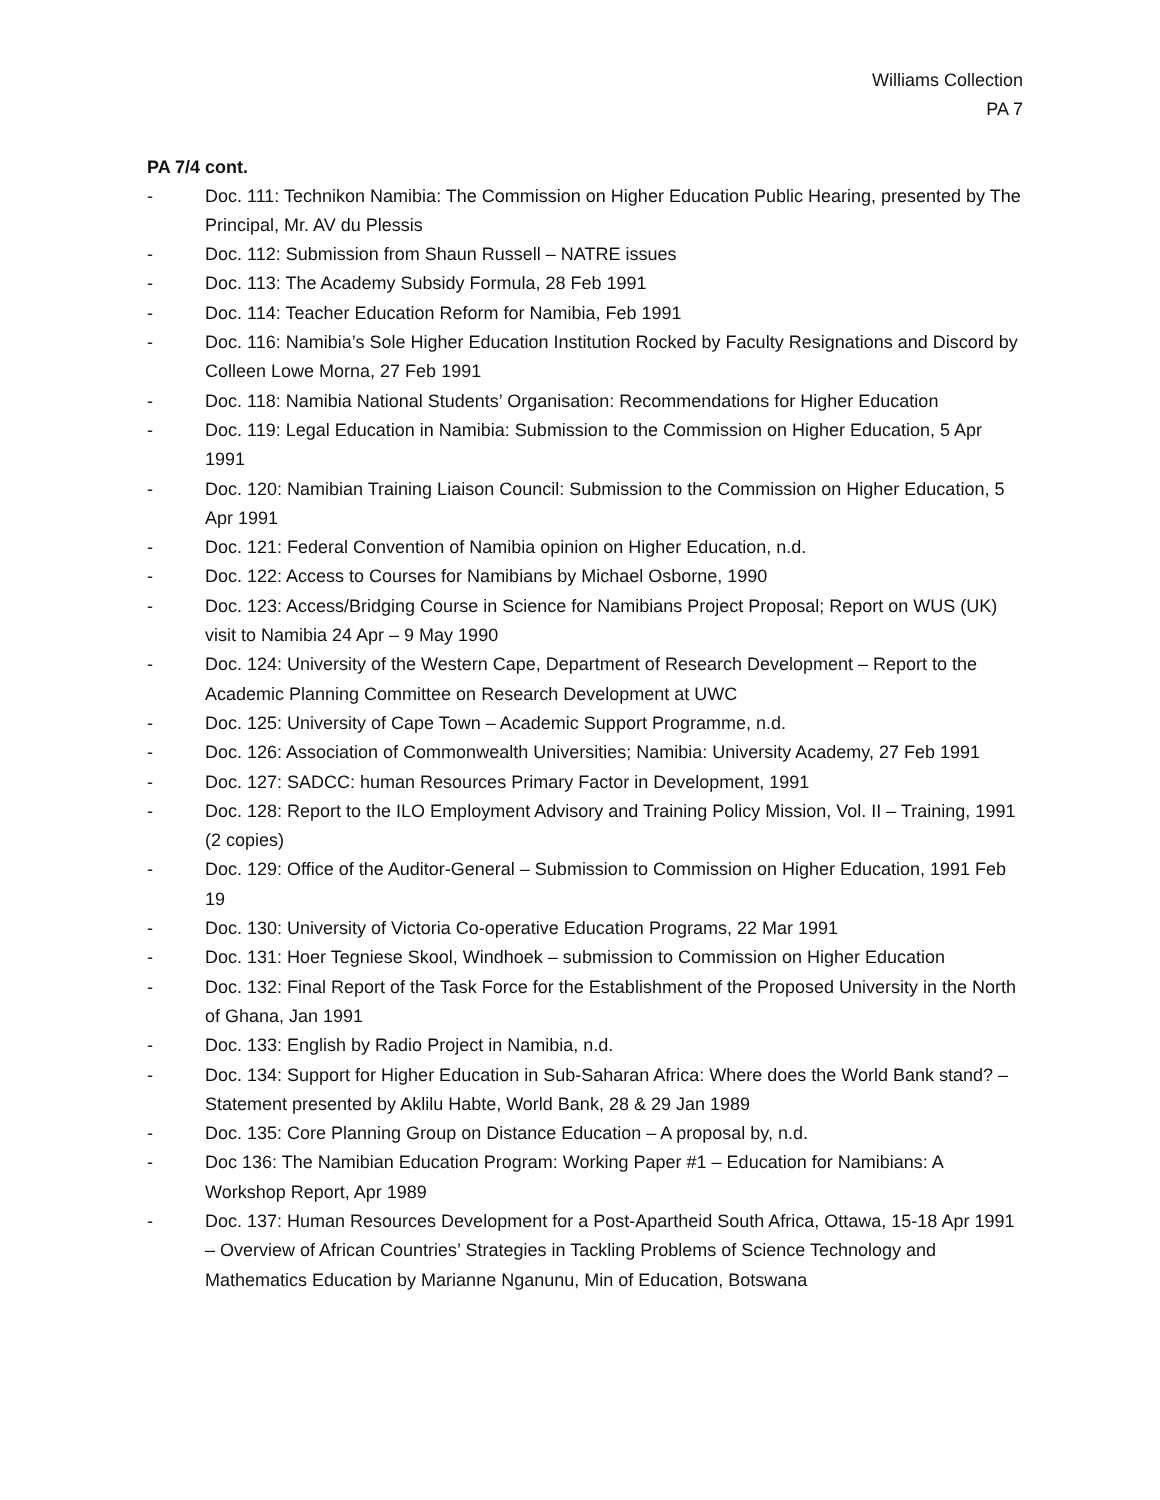Williams Collection
PA 7
PA 7/4 cont.
- Doc. 111: Technikon Namibia: The Commission on Higher Education Public Hearing, presented by The Principal, Mr. AV du Plessis
- Doc. 112: Submission from Shaun Russell – NATRE issues
- Doc. 113: The Academy Subsidy Formula, 28 Feb 1991
- Doc. 114: Teacher Education Reform for Namibia, Feb 1991
- Doc. 116: Namibia’s Sole Higher Education Institution Rocked by Faculty Resignations and Discord by Colleen Lowe Morna, 27 Feb 1991
- Doc. 118: Namibia National Students’ Organisation: Recommendations for Higher Education
- Doc. 119: Legal Education in Namibia: Submission to the Commission on Higher Education, 5 Apr 1991
- Doc. 120: Namibian Training Liaison Council: Submission to the Commission on Higher Education, 5 Apr 1991
- Doc. 121: Federal Convention of Namibia opinion on Higher Education, n.d.
- Doc. 122: Access to Courses for Namibians by Michael Osborne, 1990
- Doc. 123: Access/Bridging Course in Science for Namibians Project Proposal; Report on WUS (UK) visit to Namibia 24 Apr – 9 May 1990
- Doc. 124: University of the Western Cape, Department of Research Development – Report to the Academic Planning Committee on Research Development at UWC
- Doc. 125: University of Cape Town – Academic Support Programme, n.d.
- Doc. 126: Association of Commonwealth Universities; Namibia: University Academy, 27 Feb 1991
- Doc. 127: SADCC: human Resources Primary Factor in Development, 1991
- Doc. 128: Report to the ILO Employment Advisory and Training Policy Mission, Vol. II – Training, 1991 (2 copies)
- Doc. 129: Office of the Auditor-General – Submission to Commission on Higher Education, 1991 Feb 19
- Doc. 130: University of Victoria Co-operative Education Programs, 22 Mar 1991
- Doc. 131: Hoer Tegniese Skool, Windhoek – submission to Commission on Higher Education
- Doc. 132: Final Report of the Task Force for the Establishment of the Proposed University in the North of Ghana, Jan 1991
- Doc. 133: English by Radio Project in Namibia, n.d.
- Doc. 134: Support for Higher Education in Sub-Saharan Africa: Where does the World Bank stand? – Statement presented by Aklilu Habte, World Bank, 28 & 29 Jan 1989
- Doc. 135: Core Planning Group on Distance Education – A proposal by, n.d.
- Doc 136: The Namibian Education Program: Working Paper #1 – Education for Namibians: A Workshop Report, Apr 1989
- Doc. 137: Human Resources Development for a Post-Apartheid South Africa, Ottawa, 15-18 Apr 1991 – Overview of African Countries’ Strategies in Tackling Problems of Science Technology and Mathematics Education by Marianne Nganunu, Min of Education, Botswana